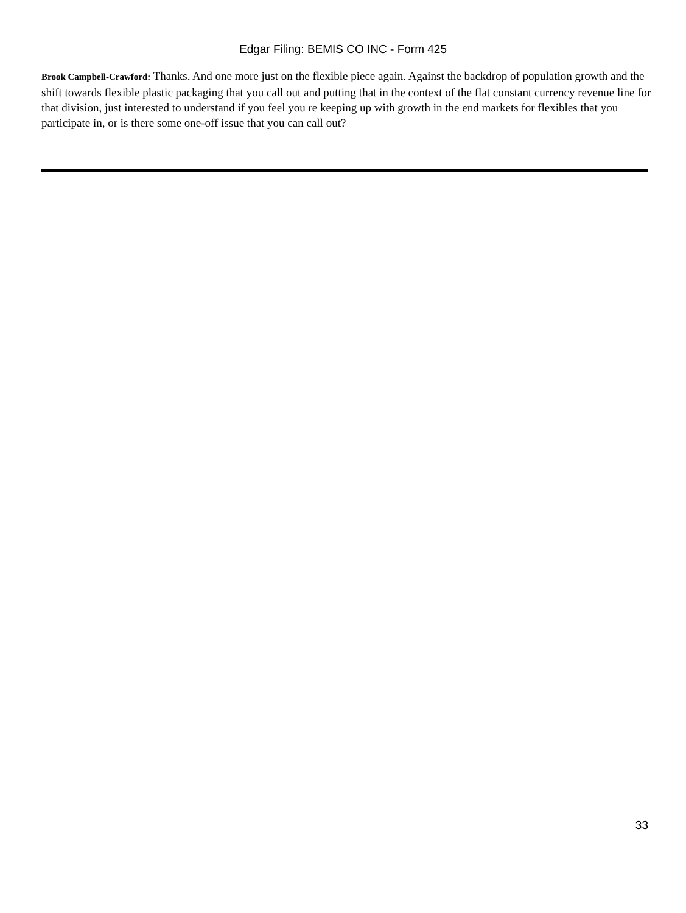Edgar Filing: BEMIS CO INC - Form 425
Brook Campbell-Crawford: Thanks. And one more just on the flexible piece again. Against the backdrop of population growth and the shift towards flexible plastic packaging that you call out and putting that in the context of the flat constant currency revenue line for that division, just interested to understand if you feel you re keeping up with growth in the end markets for flexibles that you participate in, or is there some one-off issue that you can call out?
33